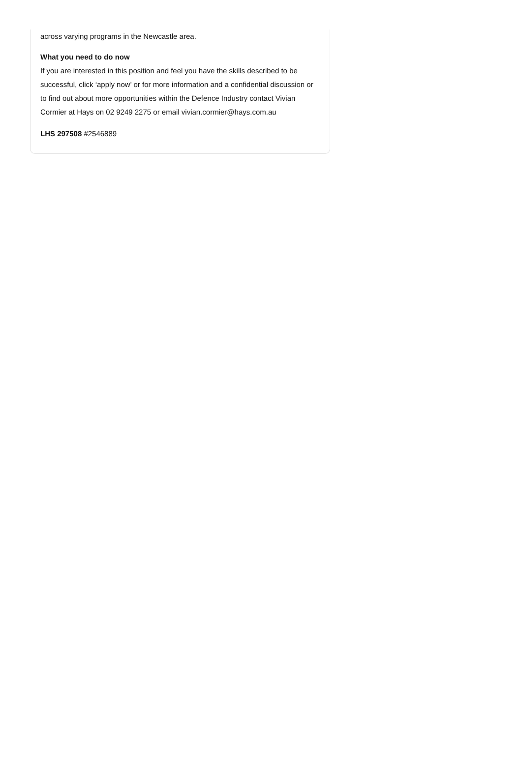across varying programs in the Newcastle area.
What you need to do now
If you are interested in this position and feel you have the skills described to be successful, click ‘apply now’ or for more information and a confidential discussion or to find out about more opportunities within the Defence Industry contact Vivian Cormier at Hays on 02 9249 2275 or email vivian.cormier@hays.com.au
LHS 297508 #2546889